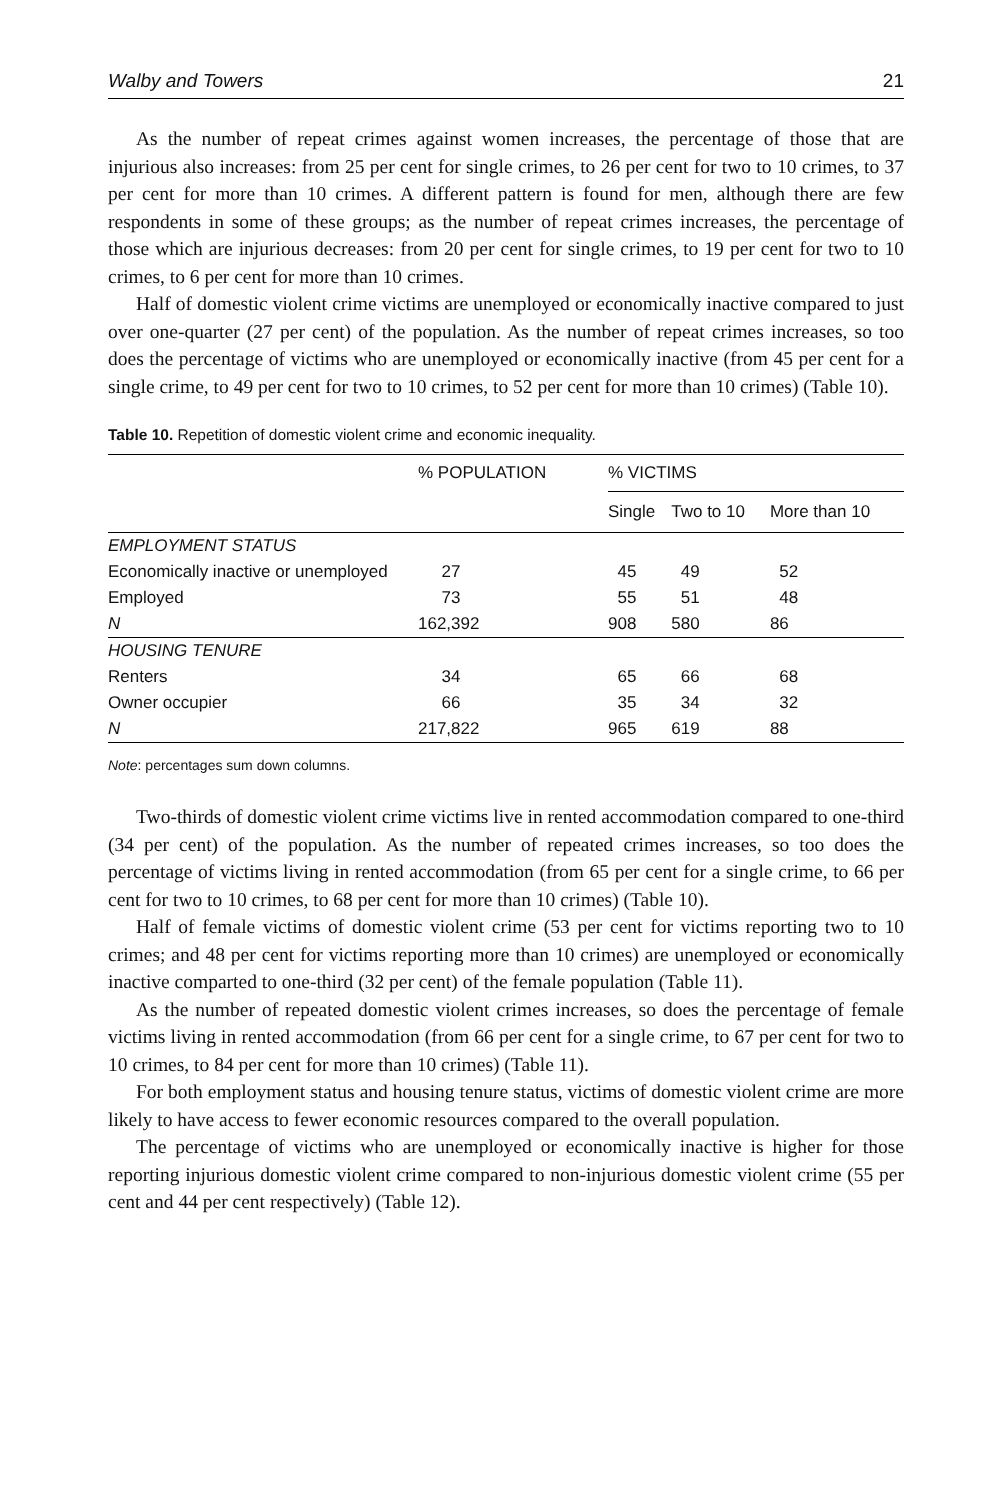Walby and Towers 21
As the number of repeat crimes against women increases, the percentage of those that are injurious also increases: from 25 per cent for single crimes, to 26 per cent for two to 10 crimes, to 37 per cent for more than 10 crimes. A different pattern is found for men, although there are few respondents in some of these groups; as the number of repeat crimes increases, the percentage of those which are injurious decreases: from 20 per cent for single crimes, to 19 per cent for two to 10 crimes, to 6 per cent for more than 10 crimes.
Half of domestic violent crime victims are unemployed or economically inactive compared to just over one-quarter (27 per cent) of the population. As the number of repeat crimes increases, so too does the percentage of victims who are unemployed or economically inactive (from 45 per cent for a single crime, to 49 per cent for two to 10 crimes, to 52 per cent for more than 10 crimes) (Table 10).
Table 10. Repetition of domestic violent crime and economic inequality.
| | % POPULATION | % VICTIMS | | |
| --- | --- | --- | --- | --- |
| | | Single | Two to 10 | More than 10 |
| EMPLOYMENT STATUS | | | | |
| Economically inactive or unemployed | 27 | 45 | 49 | 52 |
| Employed | 73 | 55 | 51 | 48 |
| N | 162,392 | 908 | 580 | 86 |
| HOUSING TENURE | | | | |
| Renters | 34 | 65 | 66 | 68 |
| Owner occupier | 66 | 35 | 34 | 32 |
| N | 217,822 | 965 | 619 | 88 |
Note: percentages sum down columns.
Two-thirds of domestic violent crime victims live in rented accommodation compared to one-third (34 per cent) of the population. As the number of repeated crimes increases, so too does the percentage of victims living in rented accommodation (from 65 per cent for a single crime, to 66 per cent for two to 10 crimes, to 68 per cent for more than 10 crimes) (Table 10).
Half of female victims of domestic violent crime (53 per cent for victims reporting two to 10 crimes; and 48 per cent for victims reporting more than 10 crimes) are unemployed or economically inactive comparted to one-third (32 per cent) of the female population (Table 11).
As the number of repeated domestic violent crimes increases, so does the percentage of female victims living in rented accommodation (from 66 per cent for a single crime, to 67 per cent for two to 10 crimes, to 84 per cent for more than 10 crimes) (Table 11).
For both employment status and housing tenure status, victims of domestic violent crime are more likely to have access to fewer economic resources compared to the overall population.
The percentage of victims who are unemployed or economically inactive is higher for those reporting injurious domestic violent crime compared to non-injurious domestic violent crime (55 per cent and 44 per cent respectively) (Table 12).